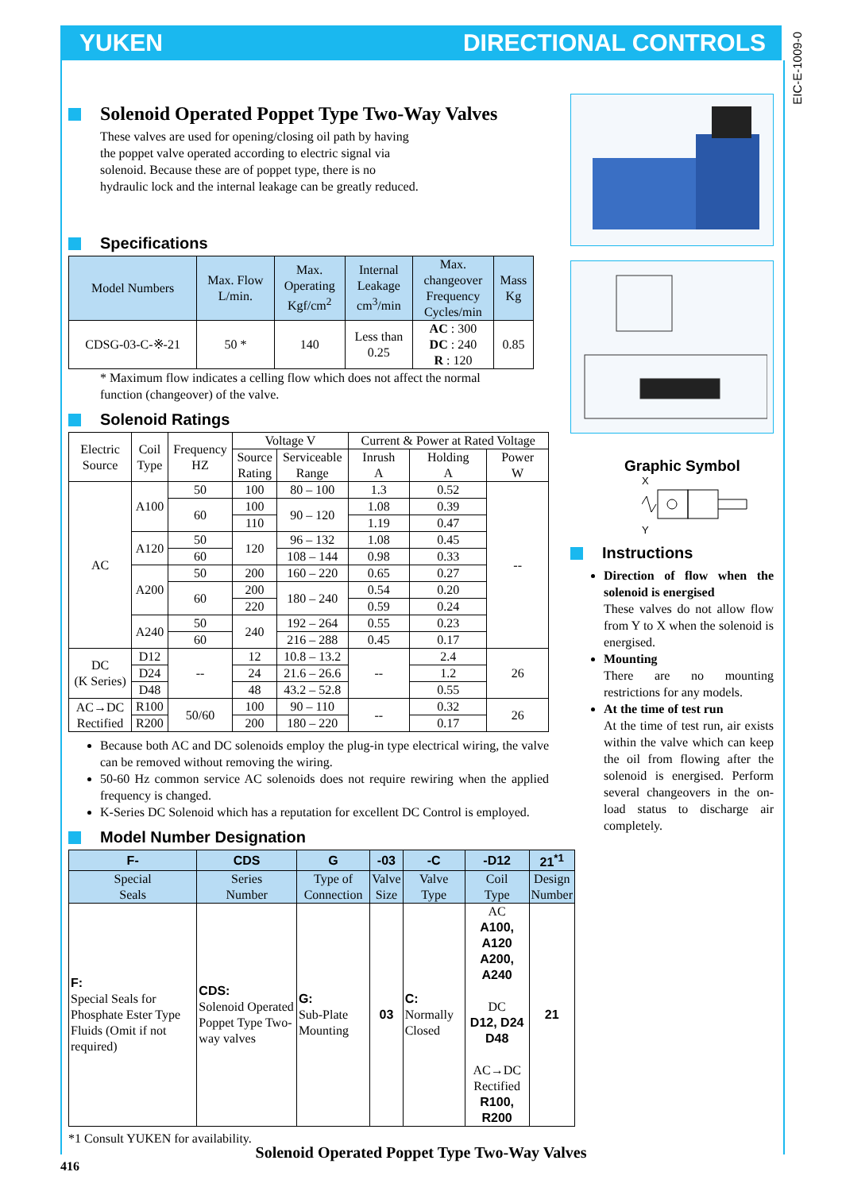YUKEN DIRECTIONAL CONTROLS
EIC-E-1009-0
Solenoid Operated Poppet Type Two-Way Valves
These valves are used for opening/closing oil path by having
the poppet valve operated according to electric signal via
solenoid. Because these are of poppet type, there is no
hydraulic lock and the internal leakage can be greatly reduced.
Specifications
| Model Numbers | Max. Flow L/min. | Max. Operating Kgf/cm<sup>2</sup> | Internal Leakage cm<sup>3</sup>/min | Max. changeover Frequency Cycles/min | Mass Kg |
| --- | --- | --- | --- | --- | --- |
| CDSG-03-C-※-21 | 50 * | 140 | Less than 0.25 | AC : 300 DC : 240 R : 120 | 0.85 |
* Maximum flow indicates a celling flow which does not affect the normal
function (changeover) of the valve.
Solenoid Ratings
| Electric Source | Coil Type | Frequency HZ | Voltage V | | Current & Power at Rated Voltage | | |
| | | | Source Rating | Serviceable Range | Inrush A | Holding A | Power W |
| AC | A100 | 50 | 100 | 80 – 100 | 1.3 | 0.52 | -- |
| | | 60 | 100 | 90 – 120 | 1.08 | 0.39 | |
| | | | 110 | | 1.19 | 0.47 | |
| | A120 | 50 | 120 | 96 – 132 | 1.08 | 0.45 | |
| | | 60 | | 108 – 144 | 0.98 | 0.33 | |
| | A200 | 50 | 200 | 160 – 220 | 0.65 | 0.27 | |
| | | 60 | 200 | 180 – 240 | 0.54 | 0.20 | |
| | | | 220 | | 0.59 | 0.24 | |
| | A240 | 50 | 240 | 192 – 264 | 0.55 | 0.23 | |
| | | 60 | | 216 – 288 | 0.45 | 0.17 | |
| DC (K Series) | D12 | -- | 12 | 10.8 – 13.2 | -- | 2.4 | 26 |
| | D24 | | 24 | 21.6 – 26.6 | | 1.2 | |
| | D48 | | 48 | 43.2 – 52.8 | | 0.55 | |
| AC→DC Rectified | R100 | 50/60 | 100 | 90 – 110 | -- | 0.32 | 26 |
| | R200 | | 200 | 180 – 220 | | 0.17 | |
Because both AC and DC solenoids employ the plug-in type electrical wiring, the valve can be removed without removing the wiring.
50-60 Hz common service AC solenoids does not require rewiring when the applied frequency is changed.
K-Series DC Solenoid which has a reputation for excellent DC Control is employed.
Model Number Designation
| F- | CDS | G | -03 | -C | -D12 | 21<sup>*1</sup> |
| --- | --- | --- | --- | --- | --- | --- |
| Special Seals | Series Number | Type of Connection | Valve Size | Valve Type | Coil Type | Design Number |
| F: Special Seals for Phosphate Ester Type Fluids (Omit if not required) | CDS: Solenoid Operated Poppet Type Two-way valves | G: Sub-Plate Mounting | 03 | C: Normally Closed | AC A100, A120 A200, A240 DC D12, D24 D48 AC→DC Rectified R100, R200 | 21 |
*1 Consult YUKEN for availability.
Graphic Symbol
X
Y
Instructions
Direction of flow when the solenoid is energised
These valves do not allow flow from Y to X when the solenoid is energised.
Mounting
There are no mounting restrictions for any models.
At the time of test run
At the time of test run, air exists within the valve which can keep the oil from flowing after the solenoid is energised. Perform several changeovers in the on-load status to discharge air completely.
Solenoid Operated Poppet Type Two-Way Valves
416